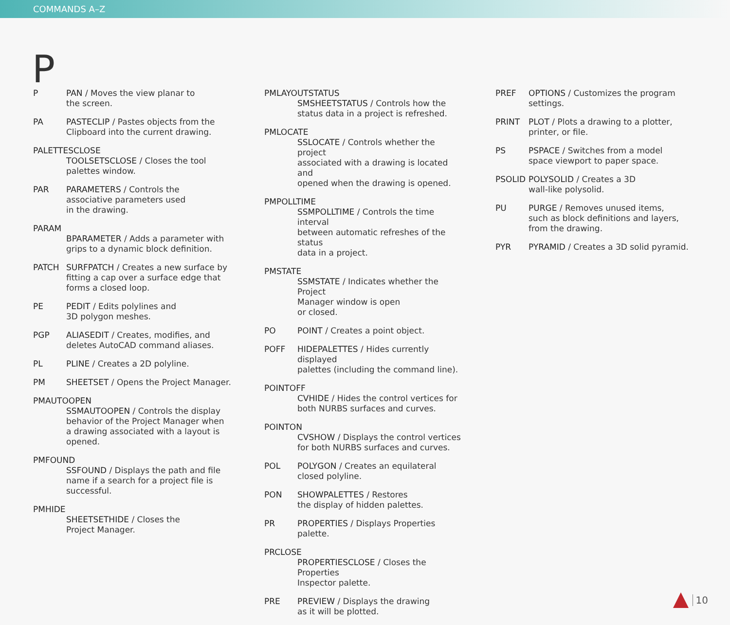COMMANDS A–Z
P
P PAN / Moves the view planar to
the screen.
PA PASTECLIP / Pastes objects from the
Clipboard into the current drawing.
PALETTESCLOSE
TOOLSETSCLOSE / Closes the tool
palettes window.
PAR PARAMETERS / Controls the
associative parameters used
in the drawing.
PARAM
BPARAMETER / Adds a parameter with
grips to a dynamic block definition.
PATCH SURFPATCH / Creates a new surface by
fitting a cap over a surface edge that
forms a closed loop.
PE PEDIT / Edits polylines and
3D polygon meshes.
PGP ALIASEDIT / Creates, modifies, and
deletes AutoCAD command aliases.
PL PLINE / Creates a 2D polyline.
PM SHEETSET / Opens the Project Manager.
PMAUTOOPEN
SSMAUTOOPEN / Controls the display
behavior of the Project Manager when
a drawing associated with a layout is
opened.
PMFOUND
SSFOUND / Displays the path and file
name if a search for a project file is
successful.
PMHIDE
SHEETSETHIDE / Closes the
Project Manager.
PMLAYOUTSTATUS
SMSHEETSTATUS / Controls how the
status data in a project is refreshed.
PMLOCATE
SSLOCATE / Controls whether the project
associated with a drawing is located and
opened when the drawing is opened.
PMPOLLTIME
SSMPOLLTIME / Controls the time interval
between automatic refreshes of the status
data in a project.
PMSTATE
SSMSTATE / Indicates whether the Project
Manager window is open
or closed.
PO POINT / Creates a point object.
POFF HIDEPALETTES / Hides currently displayed
palettes (including the command line).
POINTOFF
CVHIDE / Hides the control vertices for
both NURBS surfaces and curves.
POINTON
CVSHOW / Displays the control vertices
for both NURBS surfaces and curves.
POL POLYGON / Creates an equilateral
closed polyline.
PON SHOWPALETTES / Restores
the display of hidden palettes.
PR PROPERTIES / Displays Properties palette.
PRCLOSE
PROPERTIESCLOSE / Closes the Properties
Inspector palette.
PRE PREVIEW / Displays the drawing
as it will be plotted.
PREF OPTIONS / Customizes the program
settings.
PRINT PLOT / Plots a drawing to a plotter,
printer, or file.
PS PSPACE / Switches from a model
space viewport to paper space.
PSOLID POLYSOLID / Creates a 3D
wall-like polysolid.
PU PURGE / Removes unused items,
such as block definitions and layers,
from the drawing.
PYR PYRAMID / Creates a 3D solid pyramid.
10